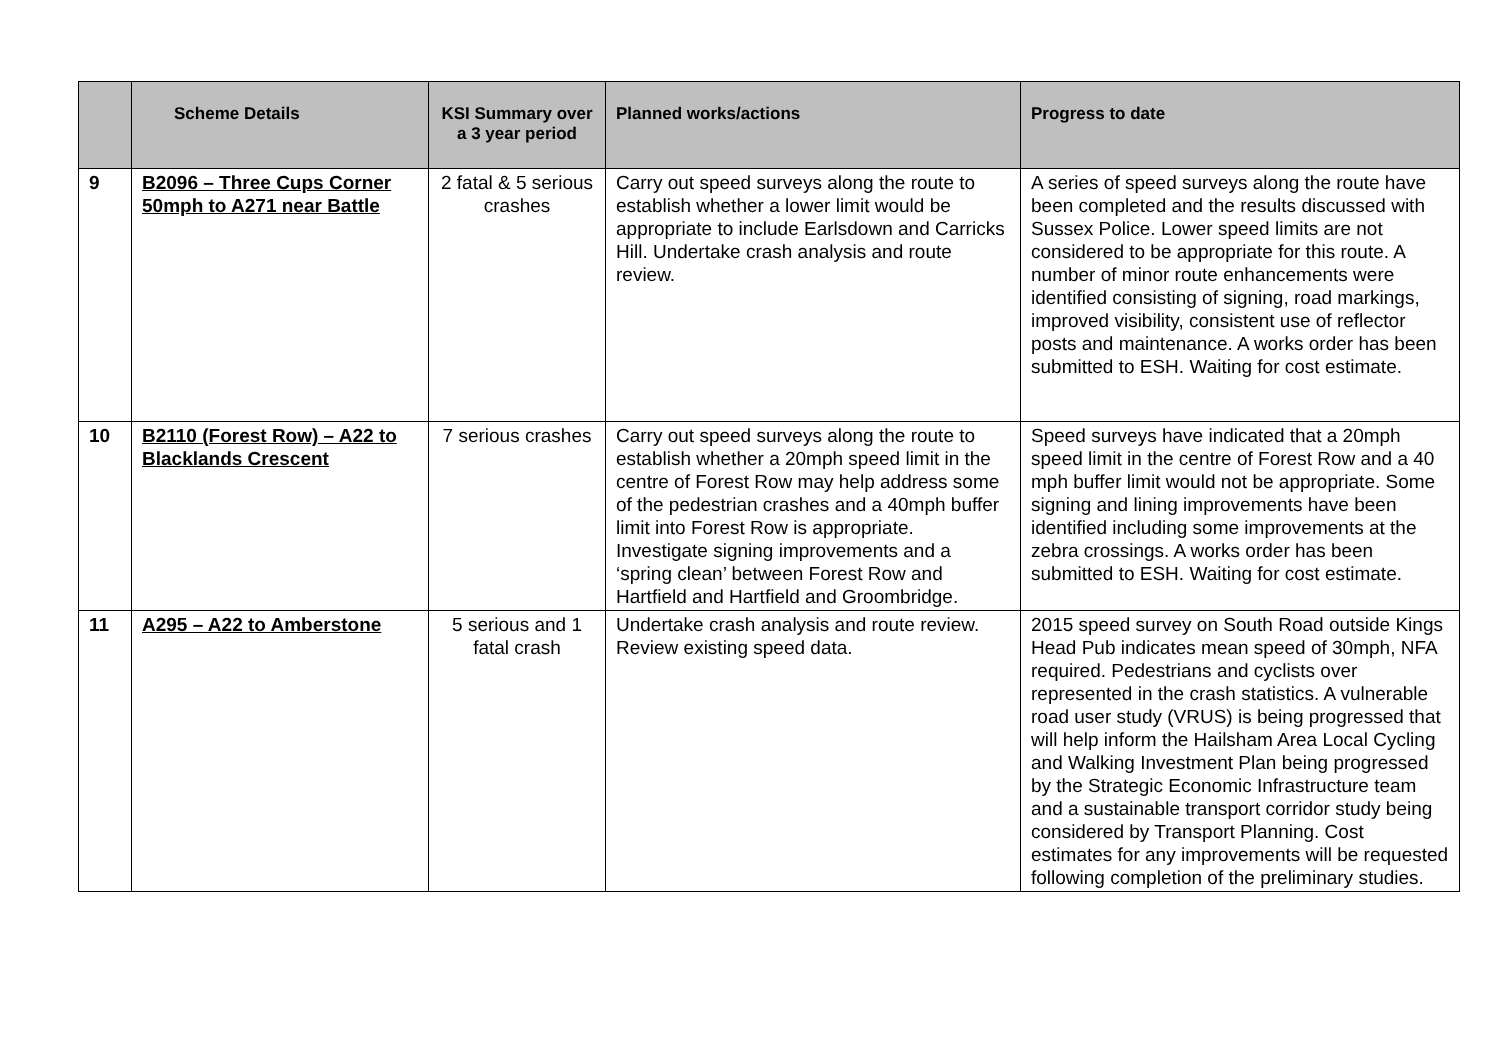| | Scheme Details | KSI Summary over a 3 year period | Planned works/actions | Progress to date |
| --- | --- | --- | --- | --- |
| 9 | B2096 – Three Cups Corner 50mph to A271 near Battle | 2 fatal & 5 serious crashes | Carry out speed surveys along the route to establish whether a lower limit would be appropriate to include Earlsdown and Carricks Hill. Undertake crash analysis and route review. | A series of speed surveys along the route have been completed and the results discussed with Sussex Police. Lower speed limits are not considered to be appropriate for this route. A number of minor route enhancements were identified consisting of signing, road markings, improved visibility, consistent use of reflector posts and maintenance. A works order has been submitted to ESH. Waiting for cost estimate. |
| 10 | B2110 (Forest Row) – A22 to Blacklands Crescent | 7 serious crashes | Carry out speed surveys along the route to establish whether a 20mph speed limit in the centre of Forest Row may help address some of the pedestrian crashes and a 40mph buffer limit into Forest Row is appropriate. Investigate signing improvements and a ‘spring clean’ between Forest Row and Hartfield and Hartfield and Groombridge. | Speed surveys have indicated that a 20mph speed limit in the centre of Forest Row and a 40 mph buffer limit would not be appropriate. Some signing and lining improvements have been identified including some improvements at the zebra crossings. A works order has been submitted to ESH. Waiting for cost estimate. |
| 11 | A295 – A22 to Amberstone | 5 serious and 1 fatal crash | Undertake crash analysis and route review. Review existing speed data. | 2015 speed survey on South Road outside Kings Head Pub indicates mean speed of 30mph, NFA required. Pedestrians and cyclists over represented in the crash statistics. A vulnerable road user study (VRUS) is being progressed that will help inform the Hailsham Area Local Cycling and Walking Investment Plan being progressed by the Strategic Economic Infrastructure team and a sustainable transport corridor study being considered by Transport Planning. Cost estimates for any improvements will be requested following completion of the preliminary studies. |